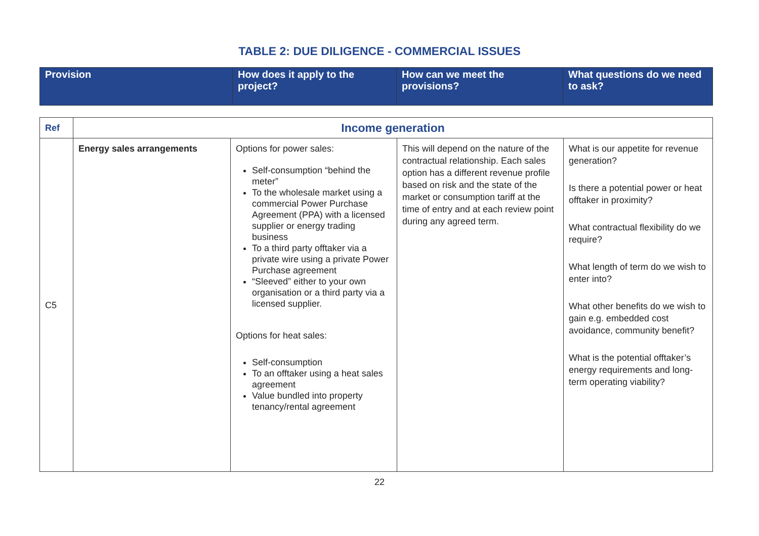TABLE 2: DUE DILIGENCE - COMMERCIAL ISSUES
| Provision | How does it apply to the project? | How can we meet the provisions? | What questions do we need to ask? |
| Ref | Income generation | | | |
| C5 | Energy sales arrangements | Options for power sales: Self-consumption “behind the meter” To the wholesale market using a commercial Power Purchase Agreement (PPA) with a licensed supplier or energy trading business To a third party offtaker via a private wire using a private Power Purchase agreement “Sleeved” either to your own organisation or a third party via a licensed supplier. Options for heat sales: Self-consumption To an offtaker using a heat sales agreement Value bundled into property tenancy/rental agreement | This will depend on the nature of the contractual relationship. Each sales option has a different revenue profile based on risk and the state of the market or consumption tariff at the time of entry and at each review point during any agreed term. | What is our appetite for revenue generation? Is there a potential power or heat offtaker in proximity? What contractual flexibility do we require? What length of term do we wish to enter into? What other benefits do we wish to gain e.g. embedded cost avoidance, community benefit? What is the potential offtaker’s energy requirements and long-term operating viability? |
22